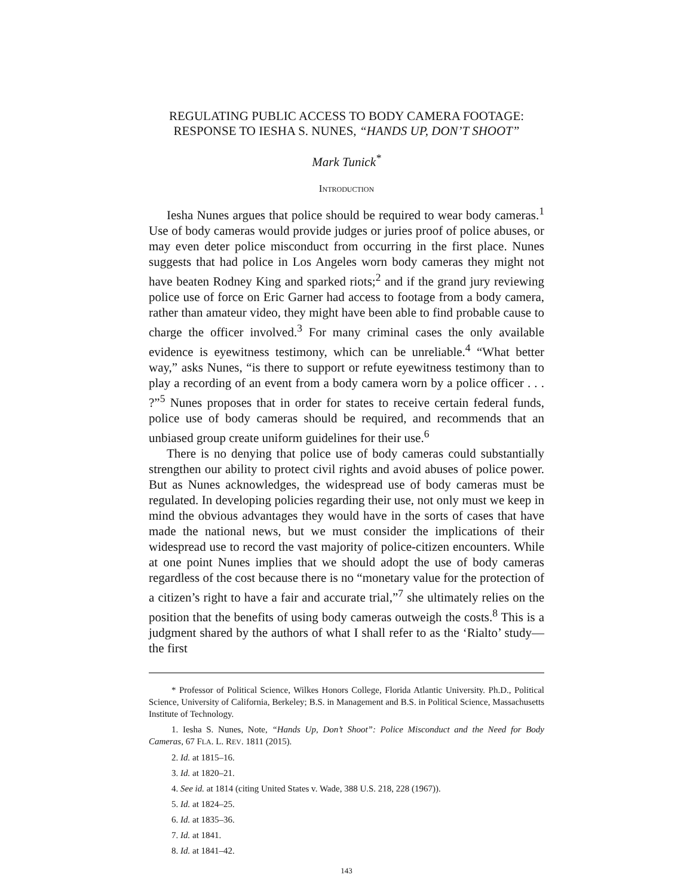REGULATING PUBLIC ACCESS TO BODY CAMERA FOOTAGE:
RESPONSE TO IESHA S. NUNES, “HANDS UP, DON’T SHOOT”
Mark Tunick<sup>*</sup>
INTRODUCTION
Iesha Nunes argues that police should be required to wear body cameras.<sup>1</sup> Use of body cameras would provide judges or juries proof of police abuses, or may even deter police misconduct from occurring in the first place. Nunes suggests that had police in Los Angeles worn body cameras they might not have beaten Rodney King and sparked riots;<sup>2</sup> and if the grand jury reviewing police use of force on Eric Garner had access to footage from a body camera, rather than amateur video, they might have been able to find probable cause to charge the officer involved.<sup>3</sup> For many criminal cases the only available evidence is eyewitness testimony, which can be unreliable.<sup>4</sup> “What better way,” asks Nunes, “is there to support or refute eyewitness testimony than to play a recording of an event from a body camera worn by a police officer . . . ?”<sup>5</sup> Nunes proposes that in order for states to receive certain federal funds, police use of body cameras should be required, and recommends that an unbiased group create uniform guidelines for their use.<sup>6</sup>
There is no denying that police use of body cameras could substantially strengthen our ability to protect civil rights and avoid abuses of police power. But as Nunes acknowledges, the widespread use of body cameras must be regulated. In developing policies regarding their use, not only must we keep in mind the obvious advantages they would have in the sorts of cases that have made the national news, but we must consider the implications of their widespread use to record the vast majority of police-citizen encounters. While at one point Nunes implies that we should adopt the use of body cameras regardless of the cost because there is no “monetary value for the protection of a citizen’s right to have a fair and accurate trial,”<sup>7</sup> she ultimately relies on the position that the benefits of using body cameras outweigh the costs.<sup>8</sup> This is a judgment shared by the authors of what I shall refer to as the ‘Rialto’ study—the first
* Professor of Political Science, Wilkes Honors College, Florida Atlantic University. Ph.D., Political Science, University of California, Berkeley; B.S. in Management and B.S. in Political Science, Massachusetts Institute of Technology.
1. Iesha S. Nunes, Note, “Hands Up, Don’t Shoot”: Police Misconduct and the Need for Body Cameras, 67 FLA. L. REV. 1811 (2015).
2. Id. at 1815–16.
3. Id. at 1820–21.
4. See id. at 1814 (citing United States v. Wade, 388 U.S. 218, 228 (1967)).
5. Id. at 1824–25.
6. Id. at 1835–36.
7. Id. at 1841.
8. Id. at 1841–42.
143